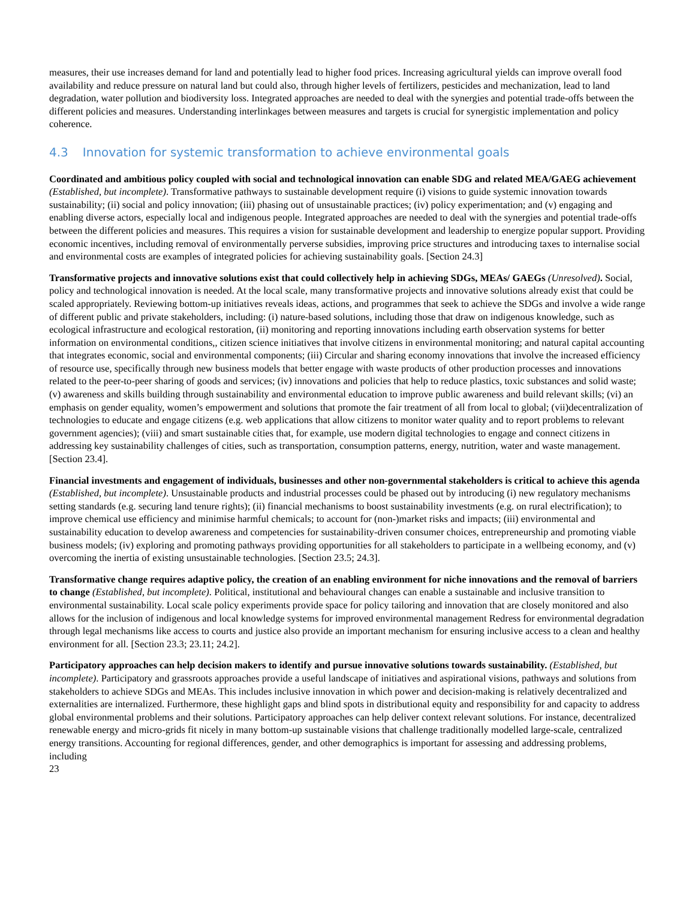measures, their use increases demand for land and potentially lead to higher food prices. Increasing agricultural yields can improve overall food availability and reduce pressure on natural land but could also, through higher levels of fertilizers, pesticides and mechanization, lead to land degradation, water pollution and biodiversity loss. Integrated approaches are needed to deal with the synergies and potential trade-offs between the different policies and measures. Understanding interlinkages between measures and targets is crucial for synergistic implementation and policy coherence.
4.3 Innovation for systemic transformation to achieve environmental goals
Coordinated and ambitious policy coupled with social and technological innovation can enable SDG and related MEA/GAEG achievement (Established, but incomplete). Transformative pathways to sustainable development require (i) visions to guide systemic innovation towards sustainability; (ii) social and policy innovation; (iii) phasing out of unsustainable practices; (iv) policy experimentation; and (v) engaging and enabling diverse actors, especially local and indigenous people. Integrated approaches are needed to deal with the synergies and potential trade-offs between the different policies and measures. This requires a vision for sustainable development and leadership to energize popular support. Providing economic incentives, including removal of environmentally perverse subsidies, improving price structures and introducing taxes to internalise social and environmental costs are examples of integrated policies for achieving sustainability goals. [Section 24.3]
Transformative projects and innovative solutions exist that could collectively help in achieving SDGs, MEAs/ GAEGs (Unresolved). Social, policy and technological innovation is needed. At the local scale, many transformative projects and innovative solutions already exist that could be scaled appropriately. Reviewing bottom-up initiatives reveals ideas, actions, and programmes that seek to achieve the SDGs and involve a wide range of different public and private stakeholders, including: (i) nature-based solutions, including those that draw on indigenous knowledge, such as ecological infrastructure and ecological restoration, (ii) monitoring and reporting innovations including earth observation systems for better information on environmental conditions,, citizen science initiatives that involve citizens in environmental monitoring; and natural capital accounting that integrates economic, social and environmental components; (iii) Circular and sharing economy innovations that involve the increased efficiency of resource use, specifically through new business models that better engage with waste products of other production processes and innovations related to the peer-to-peer sharing of goods and services; (iv) innovations and policies that help to reduce plastics, toxic substances and solid waste; (v) awareness and skills building through sustainability and environmental education to improve public awareness and build relevant skills; (vi) an emphasis on gender equality, women’s empowerment and solutions that promote the fair treatment of all from local to global; (vii)decentralization of technologies to educate and engage citizens (e.g. web applications that allow citizens to monitor water quality and to report problems to relevant government agencies); (viii) and smart sustainable cities that, for example, use modern digital technologies to engage and connect citizens in addressing key sustainability challenges of cities, such as transportation, consumption patterns, energy, nutrition, water and waste management. [Section 23.4].
Financial investments and engagement of individuals, businesses and other non-governmental stakeholders is critical to achieve this agenda (Established, but incomplete). Unsustainable products and industrial processes could be phased out by introducing (i) new regulatory mechanisms setting standards (e.g. securing land tenure rights); (ii) financial mechanisms to boost sustainability investments (e.g. on rural electrification); to improve chemical use efficiency and minimise harmful chemicals; to account for (non-)market risks and impacts; (iii) environmental and sustainability education to develop awareness and competencies for sustainability-driven consumer choices, entrepreneurship and promoting viable business models; (iv) exploring and promoting pathways providing opportunities for all stakeholders to participate in a wellbeing economy, and (v) overcoming the inertia of existing unsustainable technologies. [Section 23.5; 24.3].
Transformative change requires adaptive policy, the creation of an enabling environment for niche innovations and the removal of barriers to change (Established, but incomplete). Political, institutional and behavioural changes can enable a sustainable and inclusive transition to environmental sustainability. Local scale policy experiments provide space for policy tailoring and innovation that are closely monitored and also allows for the inclusion of indigenous and local knowledge systems for improved environmental management Redress for environmental degradation through legal mechanisms like access to courts and justice also provide an important mechanism for ensuring inclusive access to a clean and healthy environment for all. [Section 23.3; 23.11; 24.2].
Participatory approaches can help decision makers to identify and pursue innovative solutions towards sustainability. (Established, but incomplete). Participatory and grassroots approaches provide a useful landscape of initiatives and aspirational visions, pathways and solutions from stakeholders to achieve SDGs and MEAs. This includes inclusive innovation in which power and decision-making is relatively decentralized and externalities are internalized. Furthermore, these highlight gaps and blind spots in distributional equity and responsibility for and capacity to address global environmental problems and their solutions. Participatory approaches can help deliver context relevant solutions. For instance, decentralized renewable energy and micro-grids fit nicely in many bottom-up sustainable visions that challenge traditionally modelled large-scale, centralized energy transitions. Accounting for regional differences, gender, and other demographics is important for assessing and addressing problems, including
23